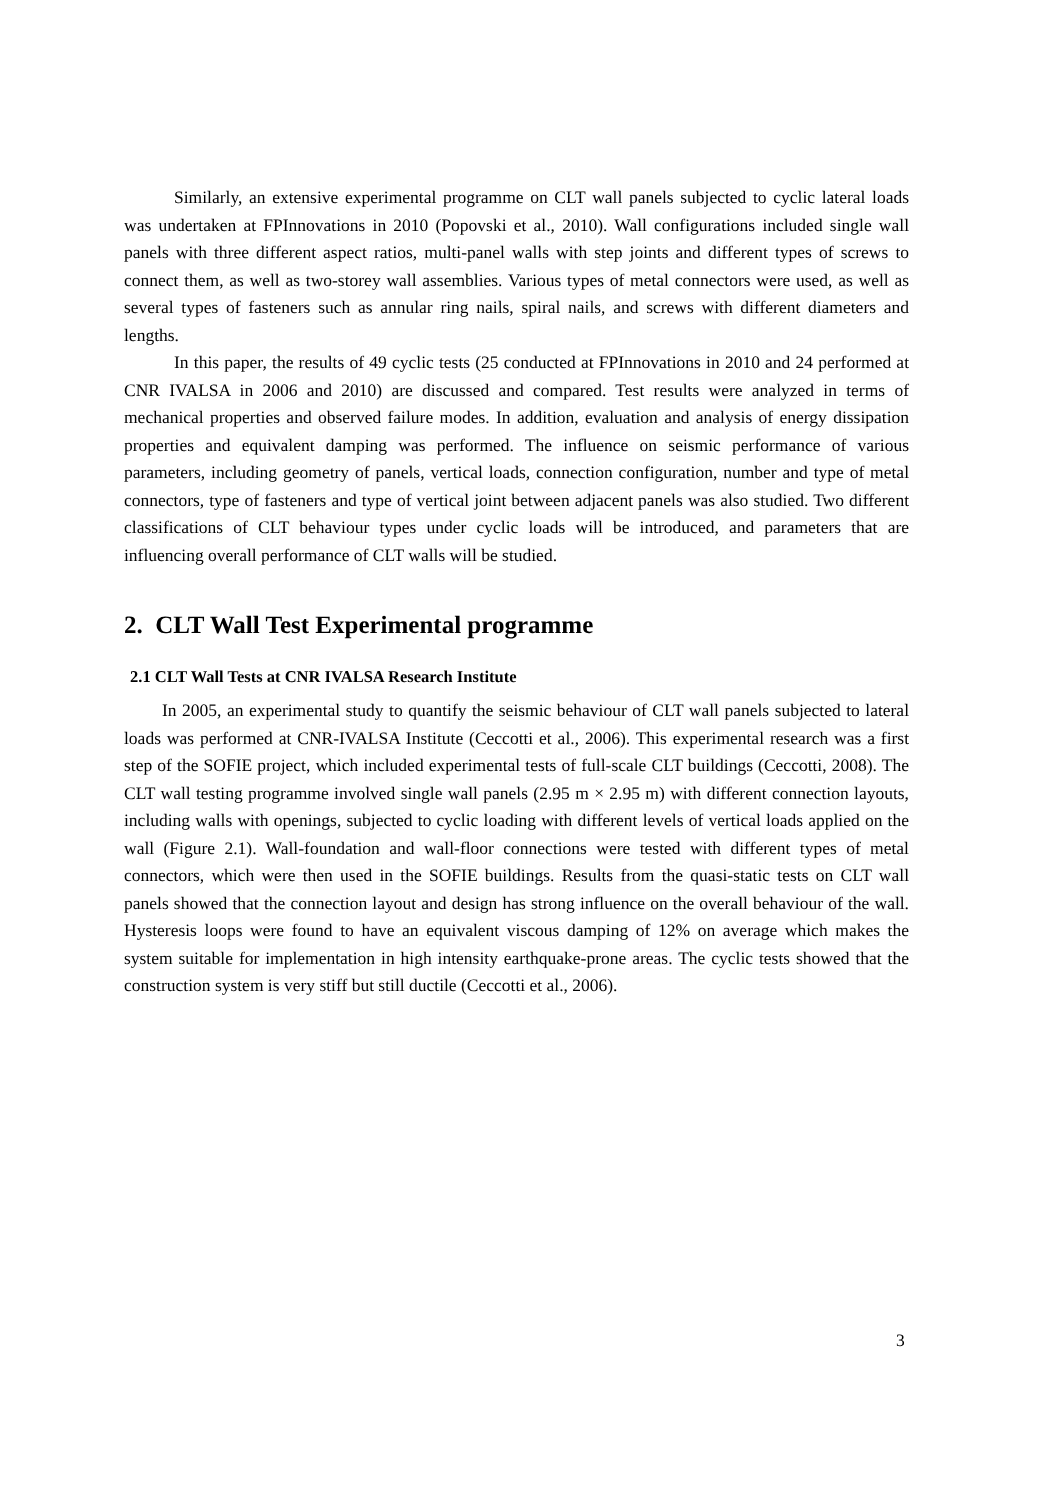Similarly, an extensive experimental programme on CLT wall panels subjected to cyclic lateral loads was undertaken at FPInnovations in 2010 (Popovski et al., 2010). Wall configurations included single wall panels with three different aspect ratios, multi-panel walls with step joints and different types of screws to connect them, as well as two-storey wall assemblies. Various types of metal connectors were used, as well as several types of fasteners such as annular ring nails, spiral nails, and screws with different diameters and lengths.
In this paper, the results of 49 cyclic tests (25 conducted at FPInnovations in 2010 and 24 performed at CNR IVALSA in 2006 and 2010) are discussed and compared. Test results were analyzed in terms of mechanical properties and observed failure modes. In addition, evaluation and analysis of energy dissipation properties and equivalent damping was performed. The influence on seismic performance of various parameters, including geometry of panels, vertical loads, connection configuration, number and type of metal connectors, type of fasteners and type of vertical joint between adjacent panels was also studied. Two different classifications of CLT behaviour types under cyclic loads will be introduced, and parameters that are influencing overall performance of CLT walls will be studied.
2. CLT Wall Test Experimental programme
2.1 CLT Wall Tests at CNR IVALSA Research Institute
In 2005, an experimental study to quantify the seismic behaviour of CLT wall panels subjected to lateral loads was performed at CNR-IVALSA Institute (Ceccotti et al., 2006). This experimental research was a first step of the SOFIE project, which included experimental tests of full-scale CLT buildings (Ceccotti, 2008). The CLT wall testing programme involved single wall panels (2.95 m × 2.95 m) with different connection layouts, including walls with openings, subjected to cyclic loading with different levels of vertical loads applied on the wall (Figure 2.1). Wall-foundation and wall-floor connections were tested with different types of metal connectors, which were then used in the SOFIE buildings. Results from the quasi-static tests on CLT wall panels showed that the connection layout and design has strong influence on the overall behaviour of the wall. Hysteresis loops were found to have an equivalent viscous damping of 12% on average which makes the system suitable for implementation in high intensity earthquake-prone areas. The cyclic tests showed that the construction system is very stiff but still ductile (Ceccotti et al., 2006).
3